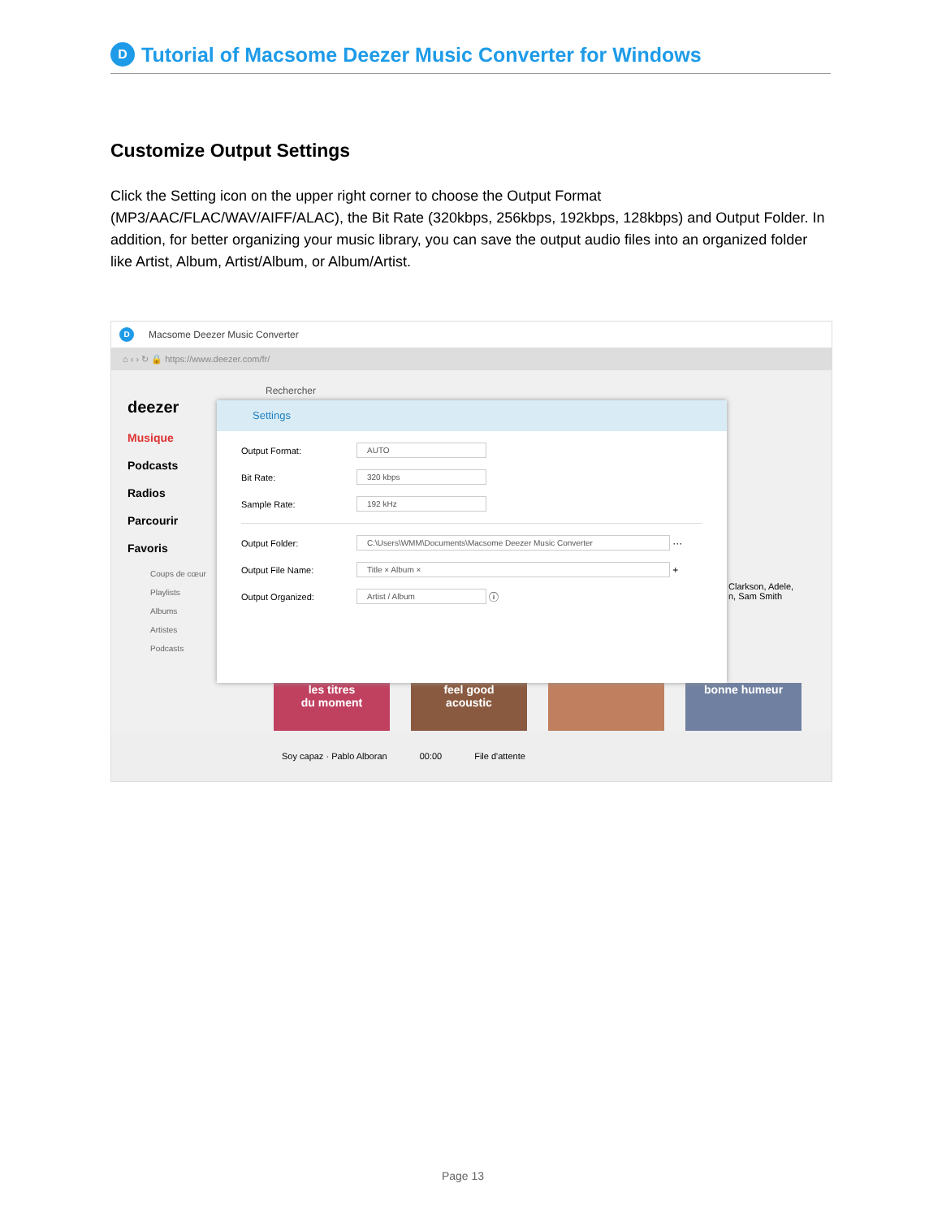D
Tutorial of Macsome Deezer Music Converter for Windows
Customize Output Settings
Click the Setting icon on the upper right corner to choose the Output Format (MP3/AAC/FLAC/WAV/AIFF/ALAC), the Bit Rate (320kbps, 256kbps, 192kbps, 128kbps) and Output Folder. In addition, for better organizing your music library, you can save the output audio files into an organized folder like Artist, Album, Artist/Album, or Album/Artist.
D Macsome Deezer Music Converter
⌂ ‹ › ↻ 🔒 https://www.deezer.com/fr/
deezer
Musique
Podcasts
Radios
Parcourir
Favoris
Coups de cœur
Playlists
Albums
Artistes
Podcasts
Rechercher
Clarkson, Adele,
n, Sam Smith
les titres
du moment
feel good
acoustic
bonne humeur
Settings
Output Format: AUTO
Bit Rate: 320 kbps
Sample Rate: 192 kHz
Output Folder: C:\Users\WMM\Documents\Macsome Deezer Music Converter ···
Output File Name: Title × Album × +
Output Organized: Artist / Album ⓘ
Soy capaz · Pablo Alboran 00:00 File d'attente
Page 13